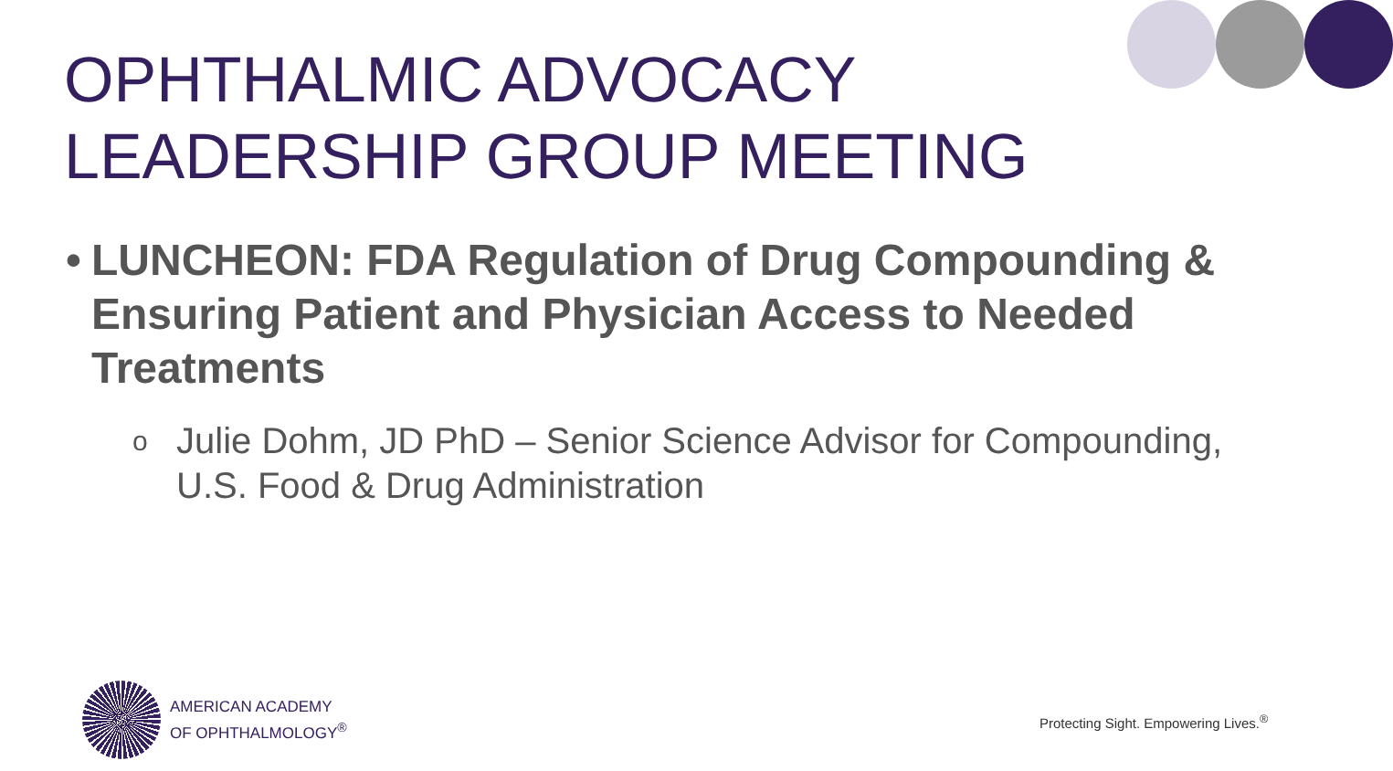OPHTHALMIC ADVOCACY
LEADERSHIP GROUP MEETING
• LUNCHEON: FDA Regulation of Drug Compounding & Ensuring Patient and Physician Access to Needed Treatments
o Julie Dohm, JD PhD – Senior Science Advisor for Compounding, U.S. Food & Drug Administration
AMERICAN ACADEMY
OF OPHTHALMOLOGY<sup>®</sup>
Protecting Sight. Empowering Lives.<sup>®</sup>